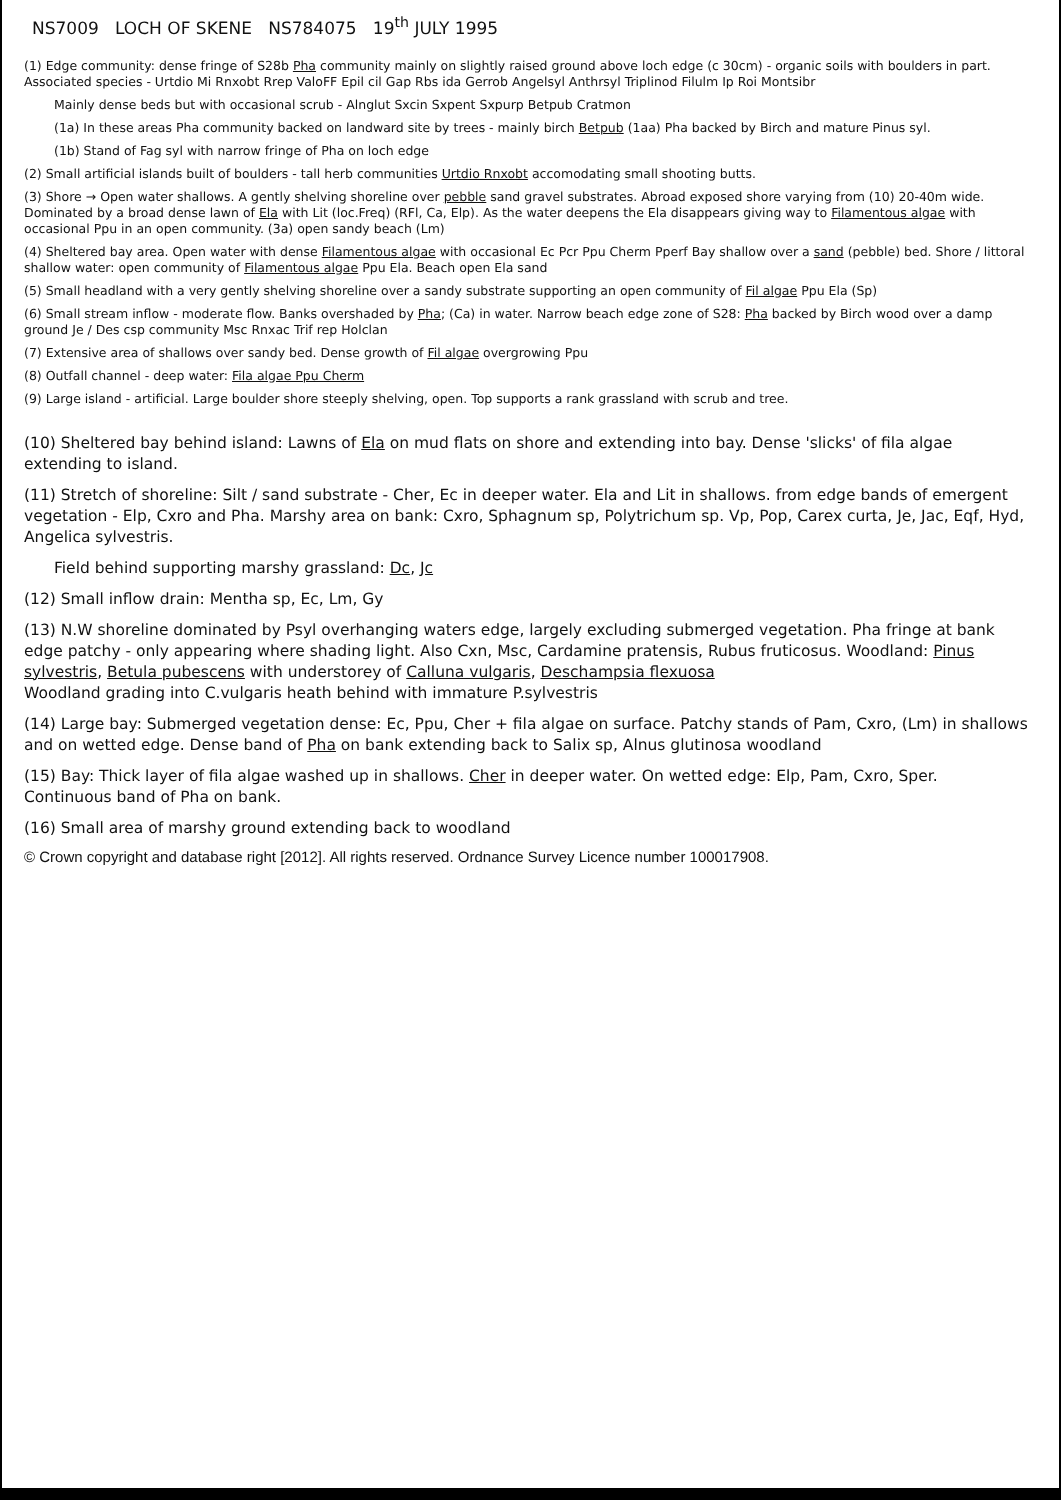NS7009 LOCH OF SKENE NS784075 19<sup>th</sup> JULY 1995
(1) Edge community: dense fringe of S28b Pha community mainly on slightly raised ground above loch edge (c 30cm) - organic soils with boulders in part. Associated species - Urtdio Mi Rnxobt Rrep ValoFF Epil cil Gap Rbs ida Gerrob Angelsyl Anthrsyl Triplinod Filulm Ip Roi Montsibr
Mainly dense beds but with occasional scrub - Alnglut Sxcin Sxpent Sxpurp Betpub Cratmon
(1a) In these areas Pha community backed on landward site by trees - mainly birch Betpub (1aa) Pha backed by Birch and mature Pinus syl.
(1b) Stand of Fag syl with narrow fringe of Pha on loch edge
(2) Small artificial islands built of boulders - tall herb communities Urtdio Rnxobt accomodating small shooting butts.
(3) Shore → Open water shallows. A gently shelving shoreline over pebble sand gravel substrates. Abroad exposed shore varying from (10) 20-40m wide. Dominated by a broad dense lawn of Ela with Lit (loc.Freq) (RFl, Ca, Elp). As the water deepens the Ela disappears giving way to Filamentous algae with occasional Ppu in an open community. (3a) open sandy beach (Lm)
(4) Sheltered bay area. Open water with dense Filamentous algae with occasional Ec Pcr Ppu Cherm Pperf Bay shallow over a sand (pebble) bed. Shore / littoral shallow water: open community of Filamentous algae Ppu Ela. Beach open Ela sand
(5) Small headland with a very gently shelving shoreline over a sandy substrate supporting an open community of Fil algae Ppu Ela (Sp)
(6) Small stream inflow - moderate flow. Banks overshaded by Pha; (Ca) in water. Narrow beach edge zone of S28: Pha backed by Birch wood over a damp ground Je / Des csp community Msc Rnxac Trif rep Holclan
(7) Extensive area of shallows over sandy bed. Dense growth of Fil algae overgrowing Ppu
(8) Outfall channel - deep water: Fila algae Ppu Cherm
(9) Large island - artificial. Large boulder shore steeply shelving, open. Top supports a rank grassland with scrub and tree.
(10) Sheltered bay behind island: Lawns of Ela on mud flats on shore and extending into bay. Dense 'slicks' of fila algae extending to island.
(11) Stretch of shoreline: Silt / sand substrate - Cher, Ec in deeper water. Ela and Lit in shallows. from edge bands of emergent vegetation - Elp, Cxro and Pha. Marshy area on bank: Cxro, Sphagnum sp, Polytrichum sp. Vp, Pop, Carex curta, Je, Jac, Eqf, Hyd, Angelica sylvestris.
Field behind supporting marshy grassland: Dc, Jc
(12) Small inflow drain: Mentha sp, Ec, Lm, Gy
(13) N.W shoreline dominated by Psyl overhanging waters edge, largely excluding submerged vegetation. Pha fringe at bank edge patchy - only appearing where shading light. Also Cxn, Msc, Cardamine pratensis, Rubus fruticosus. Woodland: Pinus sylvestris, Betula pubescens with understorey of Calluna vulgaris, Deschampsia flexuosa
Woodland grading into C.vulgaris heath behind with immature P.sylvestris
(14) Large bay: Submerged vegetation dense: Ec, Ppu, Cher + fila algae on surface. Patchy stands of Pam, Cxro, (Lm) in shallows and on wetted edge. Dense band of Pha on bank extending back to Salix sp, Alnus glutinosa woodland
(15) Bay: Thick layer of fila algae washed up in shallows. Cher in deeper water. On wetted edge: Elp, Pam, Cxro, Sper. Continuous band of Pha on bank.
(16) Small area of marshy ground extending back to woodland
© Crown copyright and database right [2012]. All rights reserved. Ordnance Survey Licence number 100017908.